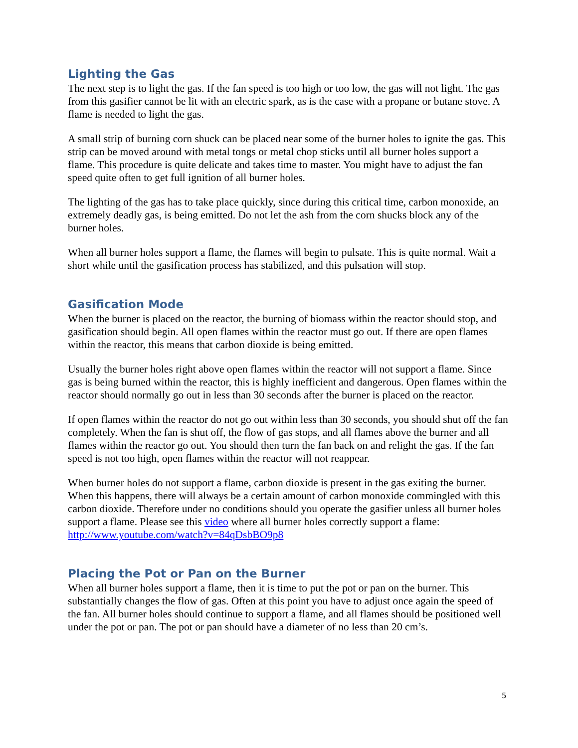Lighting the Gas
The next step is to light the gas. If the fan speed is too high or too low, the gas will not light. The gas from this gasifier cannot be lit with an electric spark, as is the case with a propane or butane stove. A flame is needed to light the gas.
A small strip of burning corn shuck can be placed near some of the burner holes to ignite the gas. This strip can be moved around with metal tongs or metal chop sticks until all burner holes support a flame. This procedure is quite delicate and takes time to master. You might have to adjust the fan speed quite often to get full ignition of all burner holes.
The lighting of the gas has to take place quickly, since during this critical time, carbon monoxide, an extremely deadly gas, is being emitted. Do not let the ash from the corn shucks block any of the burner holes.
When all burner holes support a flame, the flames will begin to pulsate. This is quite normal. Wait a short while until the gasification process has stabilized, and this pulsation will stop.
Gasification Mode
When the burner is placed on the reactor, the burning of biomass within the reactor should stop, and gasification should begin. All open flames within the reactor must go out. If there are open flames within the reactor, this means that carbon dioxide is being emitted.
Usually the burner holes right above open flames within the reactor will not support a flame. Since gas is being burned within the reactor, this is highly inefficient and dangerous. Open flames within the reactor should normally go out in less than 30 seconds after the burner is placed on the reactor.
If open flames within the reactor do not go out within less than 30 seconds, you should shut off the fan completely. When the fan is shut off, the flow of gas stops, and all flames above the burner and all flames within the reactor go out. You should then turn the fan back on and relight the gas. If the fan speed is not too high, open flames within the reactor will not reappear.
When burner holes do not support a flame, carbon dioxide is present in the gas exiting the burner. When this happens, there will always be a certain amount of carbon monoxide commingled with this carbon dioxide. Therefore under no conditions should you operate the gasifier unless all burner holes support a flame. Please see this video where all burner holes correctly support a flame: http://www.youtube.com/watch?v=84qDsbBO9p8
Placing the Pot or Pan on the Burner
When all burner holes support a flame, then it is time to put the pot or pan on the burner. This substantially changes the flow of gas. Often at this point you have to adjust once again the speed of the fan. All burner holes should continue to support a flame, and all flames should be positioned well under the pot or pan. The pot or pan should have a diameter of no less than 20 cm’s.
5